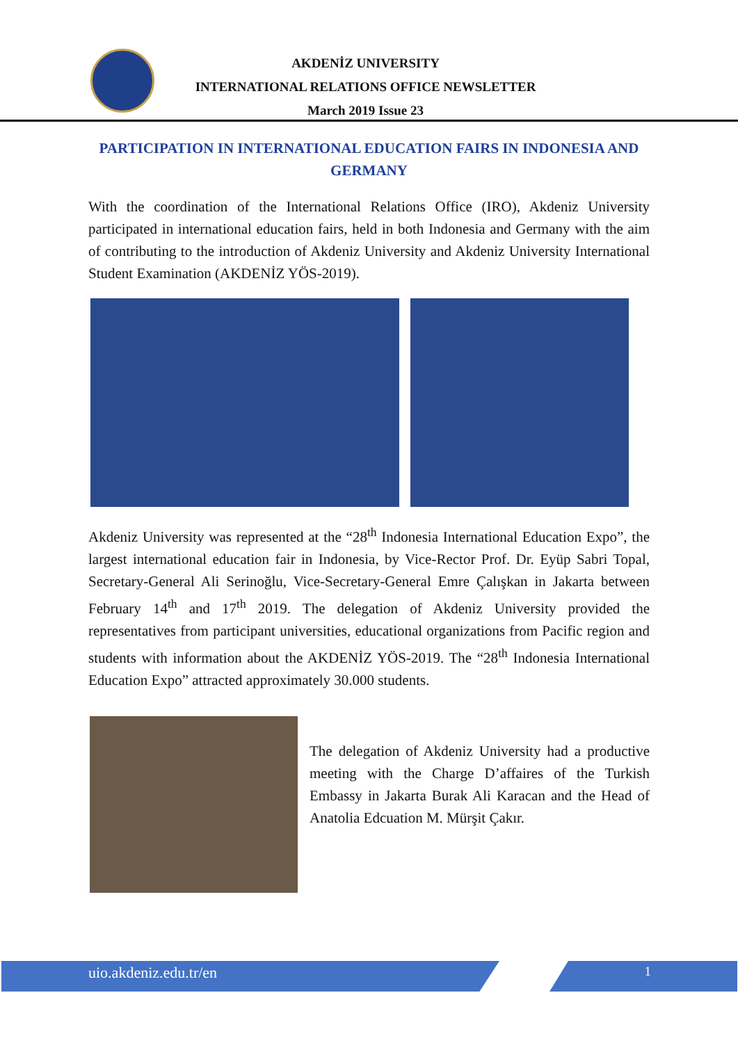AKDENİZ UNIVERSITY
INTERNATIONAL RELATIONS OFFICE NEWSLETTER
March 2019 Issue 23
PARTICIPATION IN INTERNATIONAL EDUCATION FAIRS IN INDONESIA AND GERMANY
With the coordination of the International Relations Office (IRO), Akdeniz University participated in international education fairs, held in both Indonesia and Germany with the aim of contributing to the introduction of Akdeniz University and Akdeniz University International Student Examination (AKDENİZ YÖS-2019).
Akdeniz University was represented at the “28<sup>th</sup> Indonesia International Education Expo”, the largest international education fair in Indonesia, by Vice-Rector Prof. Dr. Eyüp Sabri Topal, Secretary-General Ali Serinoğlu, Vice-Secretary-General Emre Çalışkan in Jakarta between February 14<sup>th</sup> and 17<sup>th</sup> 2019. The delegation of Akdeniz University provided the representatives from participant universities, educational organizations from Pacific region and students with information about the AKDENİZ YÖS-2019. The “28<sup>th</sup> Indonesia International Education Expo” attracted approximately 30.000 students.
The delegation of Akdeniz University had a productive meeting with the Charge D’affaires of the Turkish Embassy in Jakarta Burak Ali Karacan and the Head of Anatolia Edcuation M. Mürşit Çakır.
uio.akdeniz.edu.tr/en 1